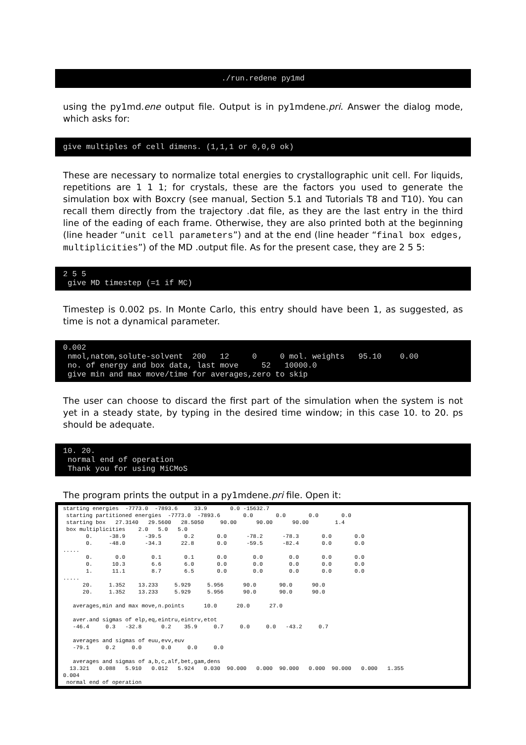./run.redene py1md
using the py1md.ene output file. Output is in py1mdene.pri. Answer the dialog mode, which asks for:
give multiples of cell dimens. (1,1,1 or 0,0,0 ok)
These are necessary to normalize total energies to crystallographic unit cell. For liquids, repetitions are 1 1 1; for crystals, these are the factors you used to generate the simulation box with Boxcry (see manual, Section 5.1 and Tutorials T8 and T10). You can recall them directly from the trajectory .dat file, as they are the last entry in the third line of the eading of each frame. Otherwise, they are also printed both at the beginning (line header “unit cell parameters”) and at the end (line header “final box edges, multiplicities”) of the MD .output file. As for the present case, they are 2 5 5:
2 5 5
 give MD timestep (=1 if MC)
Timestep is 0.002 ps. In Monte Carlo, this entry should have been 1, as suggested, as time is not a dynamical parameter.
0.002
 nmol,natom,solute-solvent  200   12     0     0 mol. weights   95.10    0.00
 no. of energy and box data, last move     52   10000.0
 give min and max move/time for averages,zero to skip
The user can choose to discard the first part of the simulation when the system is not yet in a steady state, by typing in the desired time window; in this case 10. to 20. ps should be adequate.
10. 20.
 normal end of operation
 Thank you for using MiCMoS
The program prints the output in a py1mdene.pri file. Open it:
starting energies  -7773.0  -7893.6     33.9       0.0 -15632.7
 starting partitioned energies  -7773.0  -7893.6       0.0       0.0       0.0       0.0
 starting box   27.3140   29.5600   28.5050     90.00      90.00      90.00        1.4
 box multiplicities    2.0   5.0   5.0
       0.     -38.9      -39.5       0.2       0.0      -78.2      -78.3       0.0       0.0
       0.     -48.0      -34.3      22.8       0.0      -59.5      -82.4       0.0       0.0
.....
       0.       0.0        0.1       0.1       0.0        0.0        0.0       0.0       0.0
       0.      10.3        6.6       6.0       0.0        0.0        0.0       0.0       0.0
       1.      11.1        8.7       6.5       0.0        0.0        0.0       0.0       0.0
.....
      20.     1.352    13.233     5.929     5.956      90.0       90.0      90.0
      20.     1.352    13.233     5.929     5.956      90.0       90.0      90.0

   averages,min and max move,n.points      10.0      20.0      27.0

   aver.and sigmas of elp,eq,eintru,eintrv,etot
   -46.4     0.3   -32.8      0.2    35.9     0.7     0.0     0.0   -43.2     0.7

   averages and sigmas of euu,evv,euv
   -79.1     0.2     0.0      0.0     0.0     0.0

   averages and sigmas of a,b,c,alf,bet,gam,dens
  13.321   0.088   5.910   0.012   5.924   0.030  90.000   0.000  90.000   0.000  90.000   0.000   1.355
0.004
 normal end of operation